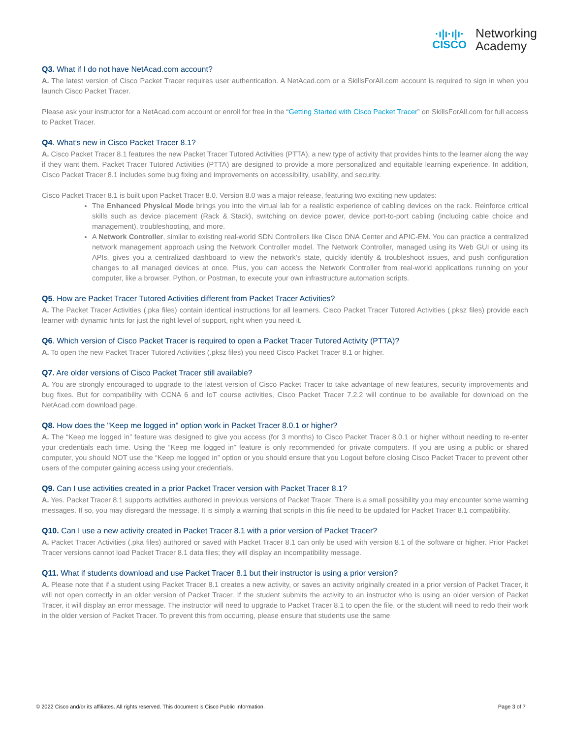·ı|ı·ı|ı·
CISCO
Networking
Academy
Q3. What if I do not have NetAcad.com account?
A. The latest version of Cisco Packet Tracer requires user authentication. A NetAcad.com or a SkillsForAll.com account is required to sign in when you launch Cisco Packet Tracer.
Please ask your instructor for a NetAcad.com account or enroll for free in the “Getting Started with Cisco Packet Tracer” on SkillsForAll.com for full access to Packet Tracer.
Q4. What’s new in Cisco Packet Tracer 8.1?
A. Cisco Packet Tracer 8.1 features the new Packet Tracer Tutored Activities (PTTA), a new type of activity that provides hints to the learner along the way if they want them. Packet Tracer Tutored Activities (PTTA) are designed to provide a more personalized and equitable learning experience. In addition, Cisco Packet Tracer 8.1 includes some bug fixing and improvements on accessibility, usability, and security.
Cisco Packet Tracer 8.1 is built upon Packet Tracer 8.0. Version 8.0 was a major release, featuring two exciting new updates:
The Enhanced Physical Mode brings you into the virtual lab for a realistic experience of cabling devices on the rack. Reinforce critical skills such as device placement (Rack & Stack), switching on device power, device port-to-port cabling (including cable choice and management), troubleshooting, and more.
A Network Controller, similar to existing real-world SDN Controllers like Cisco DNA Center and APIC-EM. You can practice a centralized network management approach using the Network Controller model. The Network Controller, managed using its Web GUI or using its APIs, gives you a centralized dashboard to view the network’s state, quickly identify & troubleshoot issues, and push configuration changes to all managed devices at once. Plus, you can access the Network Controller from real-world applications running on your computer, like a browser, Python, or Postman, to execute your own infrastructure automation scripts.
Q5. How are Packet Tracer Tutored Activities different from Packet Tracer Activities?
A. The Packet Tracer Activities (.pka files) contain identical instructions for all learners. Cisco Packet Tracer Tutored Activities (.pksz files) provide each learner with dynamic hints for just the right level of support, right when you need it.
Q6. Which version of Cisco Packet Tracer is required to open a Packet Tracer Tutored Activity (PTTA)?
A. To open the new Packet Tracer Tutored Activities (.pksz files) you need Cisco Packet Tracer 8.1 or higher.
Q7. Are older versions of Cisco Packet Tracer still available?
A. You are strongly encouraged to upgrade to the latest version of Cisco Packet Tracer to take advantage of new features, security improvements and bug fixes. But for compatibility with CCNA 6 and IoT course activities, Cisco Packet Tracer 7.2.2 will continue to be available for download on the NetAcad.com download page.
Q8. How does the "Keep me logged in" option work in Packet Tracer 8.0.1 or higher?
A. The “Keep me logged in” feature was designed to give you access (for 3 months) to Cisco Packet Tracer 8.0.1 or higher without needing to re-enter your credentials each time. Using the “Keep me logged in” feature is only recommended for private computers. If you are using a public or shared computer, you should NOT use the “Keep me logged in” option or you should ensure that you Logout before closing Cisco Packet Tracer to prevent other users of the computer gaining access using your credentials.
Q9. Can I use activities created in a prior Packet Tracer version with Packet Tracer 8.1?
A. Yes. Packet Tracer 8.1 supports activities authored in previous versions of Packet Tracer. There is a small possibility you may encounter some warning messages. If so, you may disregard the message. It is simply a warning that scripts in this file need to be updated for Packet Tracer 8.1 compatibility.
Q10. Can I use a new activity created in Packet Tracer 8.1 with a prior version of Packet Tracer?
A. Packet Tracer Activities (.pka files) authored or saved with Packet Tracer 8.1 can only be used with version 8.1 of the software or higher. Prior Packet Tracer versions cannot load Packet Tracer 8.1 data files; they will display an incompatibility message.
Q11. What if students download and use Packet Tracer 8.1 but their instructor is using a prior version?
A. Please note that if a student using Packet Tracer 8.1 creates a new activity, or saves an activity originally created in a prior version of Packet Tracer, it will not open correctly in an older version of Packet Tracer. If the student submits the activity to an instructor who is using an older version of Packet Tracer, it will display an error message. The instructor will need to upgrade to Packet Tracer 8.1 to open the file, or the student will need to redo their work in the older version of Packet Tracer. To prevent this from occurring, please ensure that students use the same
© 2022 Cisco and/or its affiliates. All rights reserved. This document is Cisco Public Information. Page 3 of 7